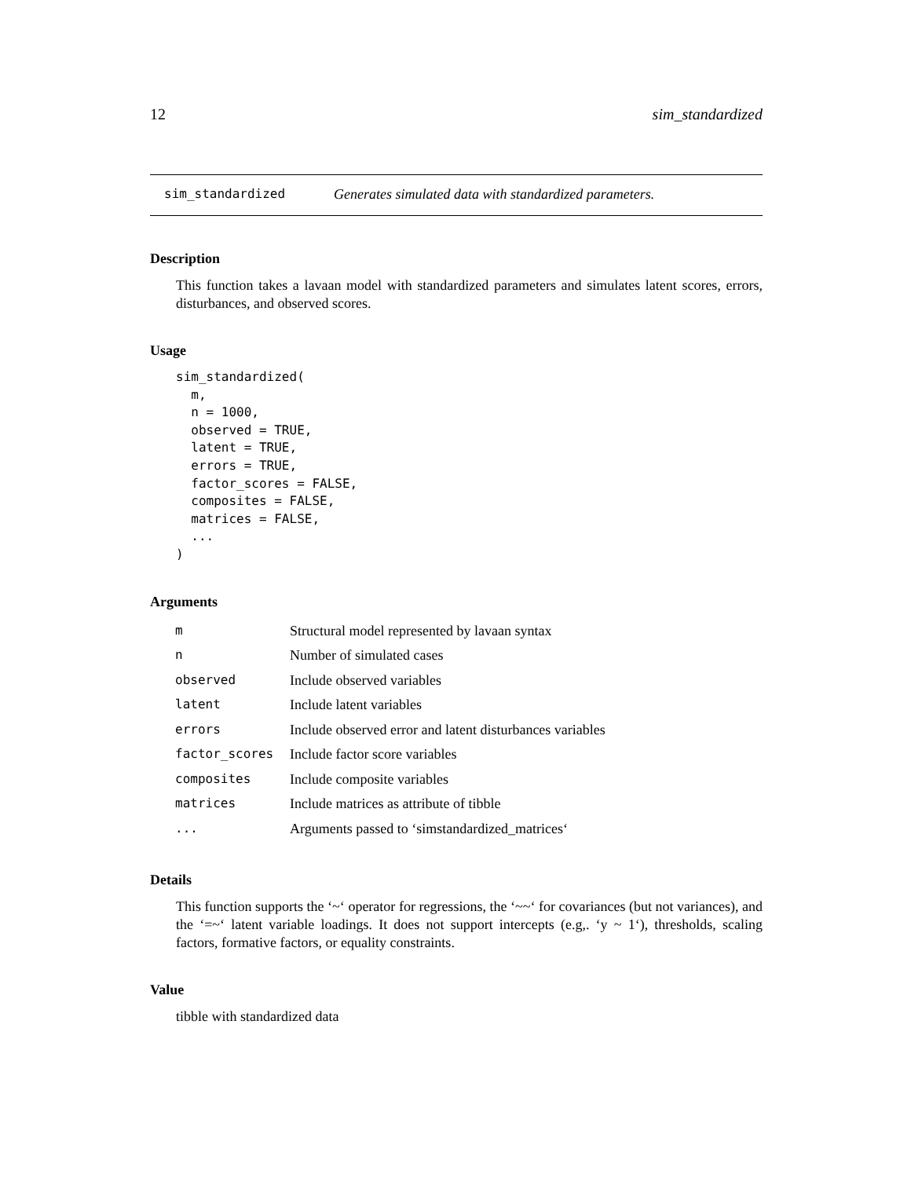12 sim_standardized
sim_standardized Generates simulated data with standardized parameters.
Description
This function takes a lavaan model with standardized parameters and simulates latent scores, errors, disturbances, and observed scores.
Usage
sim_standardized(
  m,
  n = 1000,
  observed = TRUE,
  latent = TRUE,
  errors = TRUE,
  factor_scores = FALSE,
  composites = FALSE,
  matrices = FALSE,
  ...
)
Arguments
| m | Structural model represented by lavaan syntax |
| n | Number of simulated cases |
| observed | Include observed variables |
| latent | Include latent variables |
| errors | Include observed error and latent disturbances variables |
| factor_scores | Include factor score variables |
| composites | Include composite variables |
| matrices | Include matrices as attribute of tibble |
| ... | Arguments passed to ‘simstandardized_matrices‘ |
Details
This function supports the ‘~‘ operator for regressions, the ‘~~‘ for covariances (but not variances), and the ‘=~‘ latent variable loadings. It does not support intercepts (e.g,. ‘y ~ 1‘), thresholds, scaling factors, formative factors, or equality constraints.
Value
tibble with standardized data